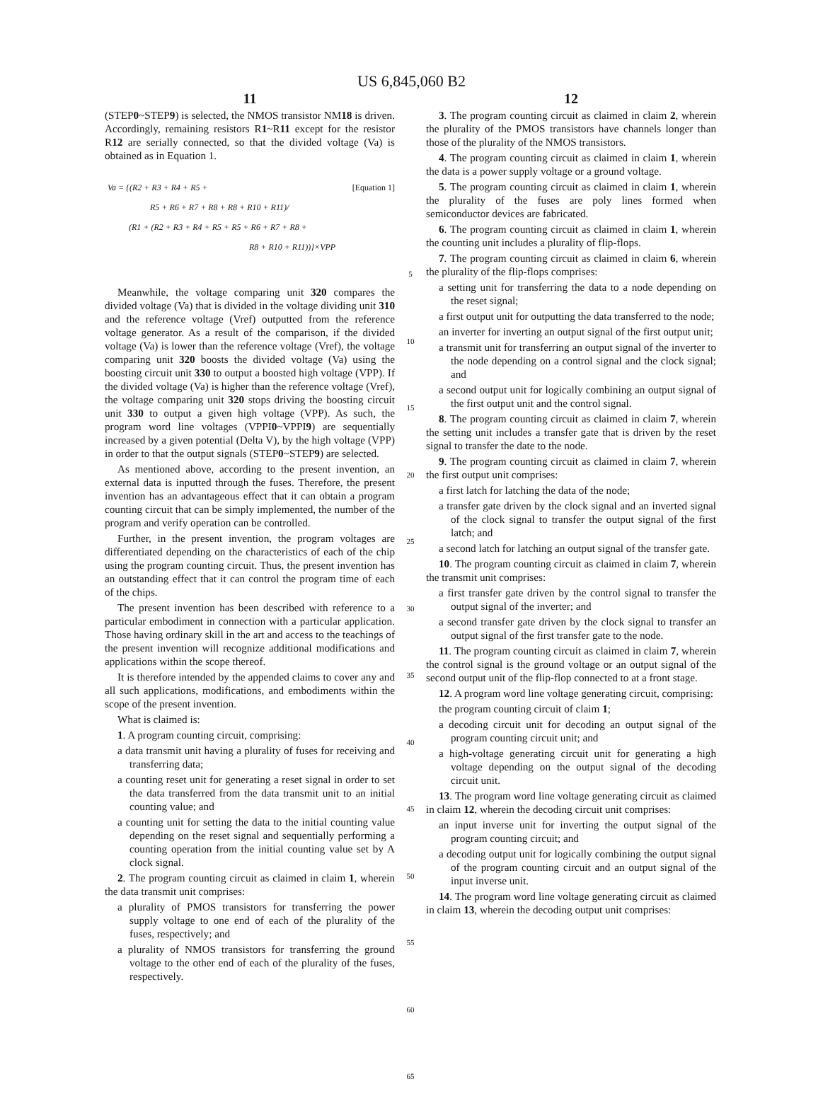US 6,845,060 B2
11
(STEP0~STEP9) is selected, the NMOS transistor NM18 is driven. Accordingly, remaining resistors R1~R11 except for the resistor R12 are serially connected, so that the divided voltage (Va) is obtained as in Equation 1.
Va = {(R2 + R3 + R4 + R5 + [Equation 1]
R5 + R6 + R7 + R8 + R8 + R10 + R11)/
(R1 + (R2 + R3 + R4 + R5 + R5 + R6 + R7 + R8 +
R8 + R10 + R11))}×VPP
Meanwhile, the voltage comparing unit 320 compares the divided voltage (Va) that is divided in the voltage dividing unit 310 and the reference voltage (Vref) outputted from the reference voltage generator. As a result of the comparison, if the divided voltage (Va) is lower than the reference voltage (Vref), the voltage comparing unit 320 boosts the divided voltage (Va) using the boosting circuit unit 330 to output a boosted high voltage (VPP). If the divided voltage (Va) is higher than the reference voltage (Vref), the voltage comparing unit 320 stops driving the boosting circuit unit 330 to output a given high voltage (VPP). As such, the program word line voltages (VPPI0~VPPI9) are sequentially increased by a given potential (Delta V), by the high voltage (VPP) in order to that the output signals (STEP0~STEP9) are selected.
As mentioned above, according to the present invention, an external data is inputted through the fuses. Therefore, the present invention has an advantageous effect that it can obtain a program counting circuit that can be simply implemented, the number of the program and verify operation can be controlled.
Further, in the present invention, the program voltages are differentiated depending on the characteristics of each of the chip using the program counting circuit. Thus, the present invention has an outstanding effect that it can control the program time of each of the chips.
The present invention has been described with reference to a particular embodiment in connection with a particular application. Those having ordinary skill in the art and access to the teachings of the present invention will recognize additional modifications and applications within the scope thereof.
It is therefore intended by the appended claims to cover any and all such applications, modifications, and embodiments within the scope of the present invention.
What is claimed is:
1. A program counting circuit, comprising:
a data transmit unit having a plurality of fuses for receiving and transferring data;
a counting reset unit for generating a reset signal in order to set the data transferred from the data transmit unit to an initial counting value; and
a counting unit for setting the data to the initial counting value depending on the reset signal and sequentially performing a counting operation from the initial counting value set by A clock signal.
2. The program counting circuit as claimed in claim 1, wherein the data transmit unit comprises:
a plurality of PMOS transistors for transferring the power supply voltage to one end of each of the plurality of the fuses, respectively; and
a plurality of NMOS transistors for transferring the ground voltage to the other end of each of the plurality of the fuses, respectively.
5
10
15
20
25
30
35
40
45
50
55
60
65
12
3. The program counting circuit as claimed in claim 2, wherein the plurality of the PMOS transistors have channels longer than those of the plurality of the NMOS transistors.
4. The program counting circuit as claimed in claim 1, wherein the data is a power supply voltage or a ground voltage.
5. The program counting circuit as claimed in claim 1, wherein the plurality of the fuses are poly lines formed when semiconductor devices are fabricated.
6. The program counting circuit as claimed in claim 1, wherein the counting unit includes a plurality of flip-flops.
7. The program counting circuit as claimed in claim 6, wherein the plurality of the flip-flops comprises:
a setting unit for transferring the data to a node depending on the reset signal;
a first output unit for outputting the data transferred to the node;
an inverter for inverting an output signal of the first output unit;
a transmit unit for transferring an output signal of the inverter to the node depending on a control signal and the clock signal; and
a second output unit for logically combining an output signal of the first output unit and the control signal.
8. The program counting circuit as claimed in claim 7, wherein the setting unit includes a transfer gate that is driven by the reset signal to transfer the date to the node.
9. The program counting circuit as claimed in claim 7, wherein the first output unit comprises:
a first latch for latching the data of the node;
a transfer gate driven by the clock signal and an inverted signal of the clock signal to transfer the output signal of the first latch; and
a second latch for latching an output signal of the transfer gate.
10. The program counting circuit as claimed in claim 7, wherein the transmit unit comprises:
a first transfer gate driven by the control signal to transfer the output signal of the inverter; and
a second transfer gate driven by the clock signal to transfer an output signal of the first transfer gate to the node.
11. The program counting circuit as claimed in claim 7, wherein the control signal is the ground voltage or an output signal of the second output unit of the flip-flop connected to at a front stage.
12. A program word line voltage generating circuit, comprising:
the program counting circuit of claim 1;
a decoding circuit unit for decoding an output signal of the program counting circuit unit; and
a high-voltage generating circuit unit for generating a high voltage depending on the output signal of the decoding circuit unit.
13. The program word line voltage generating circuit as claimed in claim 12, wherein the decoding circuit unit comprises:
an input inverse unit for inverting the output signal of the program counting circuit; and
a decoding output unit for logically combining the output signal of the program counting circuit and an output signal of the input inverse unit.
14. The program word line voltage generating circuit as claimed in claim 13, wherein the decoding output unit comprises: